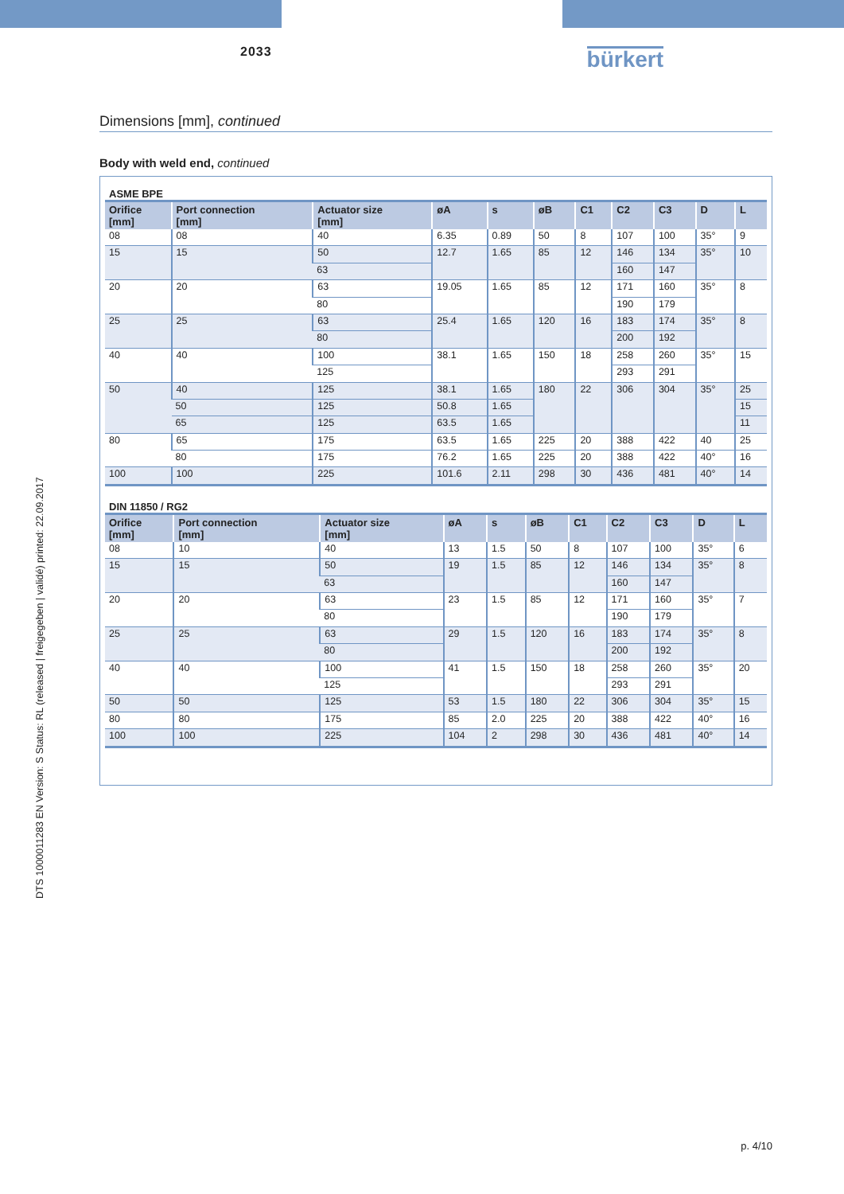2033
bürkert
Dimensions [mm], continued
Body with weld end, continued
ASME BPE
| Orifice [mm] | Port connection [mm] | Actuator size [mm] | øA | s | øB | C1 | C2 | C3 | D | L |
| --- | --- | --- | --- | --- | --- | --- | --- | --- | --- | --- |
| 08 | 08 | 40 | 6.35 | 0.89 | 50 | 8 | 107 | 100 | 35° | 9 |
| 15 | 15 | 50 | 12.7 | 1.65 | 85 | 12 | 146 | 134 | 35° | 10 |
| | | 63 | | | | | 160 | 147 | | |
| 20 | 20 | 63 | 19.05 | 1.65 | 85 | 12 | 171 | 160 | 35° | 8 |
| | | 80 | | | | | 190 | 179 | | |
| 25 | 25 | 63 | 25.4 | 1.65 | 120 | 16 | 183 | 174 | 35° | 8 |
| | | 80 | | | | | 200 | 192 | | |
| 40 | 40 | 100 | 38.1 | 1.65 | 150 | 18 | 258 | 260 | 35° | 15 |
| | | 125 | | | | | 293 | 291 | | |
| 50 | 40 | 125 | 38.1 | 1.65 | 180 | 22 | 306 | 304 | 35° | 25 |
| | 50 | 125 | 50.8 | 1.65 | | | | | | 15 |
| | 65 | 125 | 63.5 | 1.65 | | | | | | 11 |
| 80 | 65 | 175 | 63.5 | 1.65 | 225 | 20 | 388 | 422 | 40 | 25 |
| | 80 | 175 | 76.2 | 1.65 | 225 | 20 | 388 | 422 | 40° | 16 |
| 100 | 100 | 225 | 101.6 | 2.11 | 298 | 30 | 436 | 481 | 40° | 14 |
DIN 11850 / RG2
| Orifice [mm] | Port connection [mm] | Actuator size [mm] | øA | s | øB | C1 | C2 | C3 | D | L |
| --- | --- | --- | --- | --- | --- | --- | --- | --- | --- | --- |
| 08 | 10 | 40 | 13 | 1.5 | 50 | 8 | 107 | 100 | 35° | 6 |
| 15 | 15 | 50 | 19 | 1.5 | 85 | 12 | 146 | 134 | 35° | 8 |
| | | 63 | | | | | 160 | 147 | | |
| 20 | 20 | 63 | 23 | 1.5 | 85 | 12 | 171 | 160 | 35° | 7 |
| | | 80 | | | | | 190 | 179 | | |
| 25 | 25 | 63 | 29 | 1.5 | 120 | 16 | 183 | 174 | 35° | 8 |
| | | 80 | | | | | 200 | 192 | | |
| 40 | 40 | 100 | 41 | 1.5 | 150 | 18 | 258 | 260 | 35° | 20 |
| | | 125 | | | | | 293 | 291 | | |
| 50 | 50 | 125 | 53 | 1.5 | 180 | 22 | 306 | 304 | 35° | 15 |
| 80 | 80 | 175 | 85 | 2.0 | 225 | 20 | 388 | 422 | 40° | 16 |
| 100 | 100 | 225 | 104 | 2 | 298 | 30 | 436 | 481 | 40° | 14 |
p. 4/10
DTS 1000011283 EN Version: S Status: RL (released | freigegeben | validé) printed: 22.09.2017